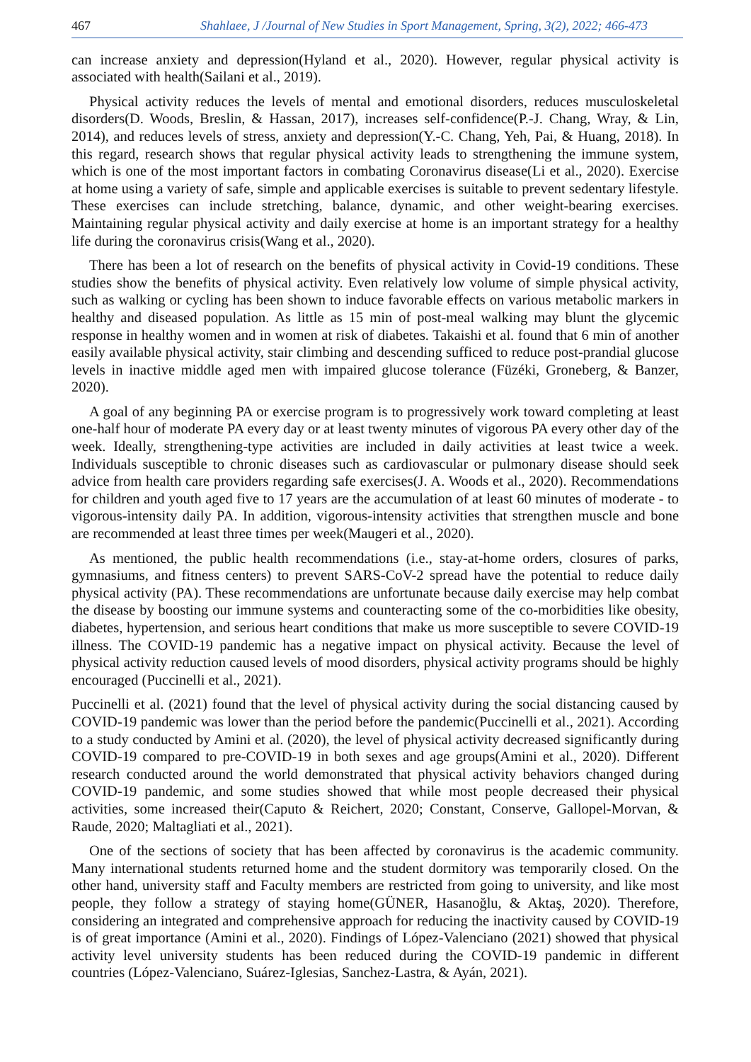467 Shahlaee, J /Journal of New Studies in Sport Management, Spring, 3(2), 2022; 466-473
can increase anxiety and depression(Hyland et al., 2020). However, regular physical activity is associated with health(Sailani et al., 2019).
Physical activity reduces the levels of mental and emotional disorders, reduces musculoskeletal disorders(D. Woods, Breslin, & Hassan, 2017), increases self-confidence(P.-J. Chang, Wray, & Lin, 2014), and reduces levels of stress, anxiety and depression(Y.-C. Chang, Yeh, Pai, & Huang, 2018). In this regard, research shows that regular physical activity leads to strengthening the immune system, which is one of the most important factors in combating Coronavirus disease(Li et al., 2020). Exercise at home using a variety of safe, simple and applicable exercises is suitable to prevent sedentary lifestyle. These exercises can include stretching, balance, dynamic, and other weight-bearing exercises. Maintaining regular physical activity and daily exercise at home is an important strategy for a healthy life during the coronavirus crisis(Wang et al., 2020).
There has been a lot of research on the benefits of physical activity in Covid-19 conditions. These studies show the benefits of physical activity. Even relatively low volume of simple physical activity, such as walking or cycling has been shown to induce favorable effects on various metabolic markers in healthy and diseased population. As little as 15 min of post-meal walking may blunt the glycemic response in healthy women and in women at risk of diabetes. Takaishi et al. found that 6 min of another easily available physical activity, stair climbing and descending sufficed to reduce post-prandial glucose levels in inactive middle aged men with impaired glucose tolerance (Füzéki, Groneberg, & Banzer, 2020).
A goal of any beginning PA or exercise program is to progressively work toward completing at least one-half hour of moderate PA every day or at least twenty minutes of vigorous PA every other day of the week. Ideally, strengthening-type activities are included in daily activities at least twice a week. Individuals susceptible to chronic diseases such as cardiovascular or pulmonary disease should seek advice from health care providers regarding safe exercises(J. A. Woods et al., 2020). Recommendations for children and youth aged five to 17 years are the accumulation of at least 60 minutes of moderate - to vigorous-intensity daily PA. In addition, vigorous-intensity activities that strengthen muscle and bone are recommended at least three times per week(Maugeri et al., 2020).
As mentioned, the public health recommendations (i.e., stay-at-home orders, closures of parks, gymnasiums, and fitness centers) to prevent SARS-CoV-2 spread have the potential to reduce daily physical activity (PA). These recommendations are unfortunate because daily exercise may help combat the disease by boosting our immune systems and counteracting some of the co-morbidities like obesity, diabetes, hypertension, and serious heart conditions that make us more susceptible to severe COVID-19 illness. The COVID-19 pandemic has a negative impact on physical activity. Because the level of physical activity reduction caused levels of mood disorders, physical activity programs should be highly encouraged (Puccinelli et al., 2021).
Puccinelli et al. (2021) found that the level of physical activity during the social distancing caused by COVID-19 pandemic was lower than the period before the pandemic(Puccinelli et al., 2021). According to a study conducted by Amini et al. (2020), the level of physical activity decreased significantly during COVID-19 compared to pre-COVID-19 in both sexes and age groups(Amini et al., 2020). Different research conducted around the world demonstrated that physical activity behaviors changed during COVID-19 pandemic, and some studies showed that while most people decreased their physical activities, some increased their(Caputo & Reichert, 2020; Constant, Conserve, Gallopel-Morvan, & Raude, 2020; Maltagliati et al., 2021).
One of the sections of society that has been affected by coronavirus is the academic community. Many international students returned home and the student dormitory was temporarily closed. On the other hand, university staff and Faculty members are restricted from going to university, and like most people, they follow a strategy of staying home(GÜNER, Hasanoğlu, & Aktaş, 2020). Therefore, considering an integrated and comprehensive approach for reducing the inactivity caused by COVID-19 is of great importance (Amini et al., 2020). Findings of López-Valenciano (2021) showed that physical activity level university students has been reduced during the COVID-19 pandemic in different countries (López-Valenciano, Suárez-Iglesias, Sanchez-Lastra, & Ayán, 2021).